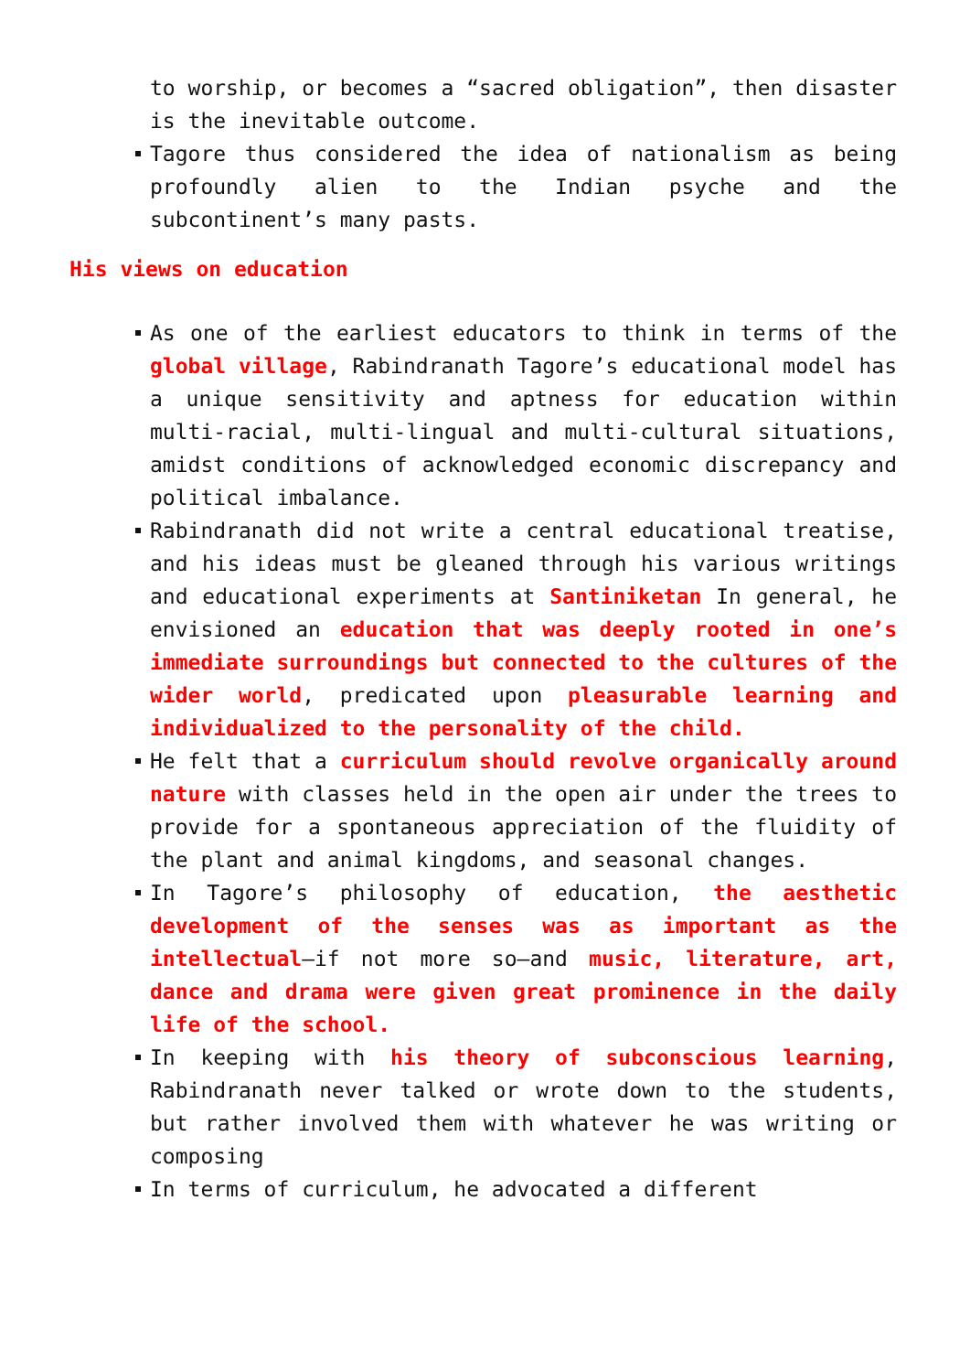to worship, or becomes a “sacred obligation”, then disaster is the inevitable outcome.
Tagore thus considered the idea of nationalism as being profoundly alien to the Indian psyche and the subcontinent’s many pasts.
His views on education
As one of the earliest educators to think in terms of the global village, Rabindranath Tagore’s educational model has a unique sensitivity and aptness for education within multi-racial, multi-lingual and multi-cultural situations, amidst conditions of acknowledged economic discrepancy and political imbalance.
Rabindranath did not write a central educational treatise, and his ideas must be gleaned through his various writings and educational experiments at Santiniketan In general, he envisioned an education that was deeply rooted in one’s immediate surroundings but connected to the cultures of the wider world, predicated upon pleasurable learning and individualized to the personality of the child.
He felt that a curriculum should revolve organically around nature with classes held in the open air under the trees to provide for a spontaneous appreciation of the fluidity of the plant and animal kingdoms, and seasonal changes.
In Tagore’s philosophy of education, the aesthetic development of the senses was as important as the intellectual—if not more so—and music, literature, art, dance and drama were given great prominence in the daily life of the school.
In keeping with his theory of subconscious learning, Rabindranath never talked or wrote down to the students, but rather involved them with whatever he was writing or composing
In terms of curriculum, he advocated a different